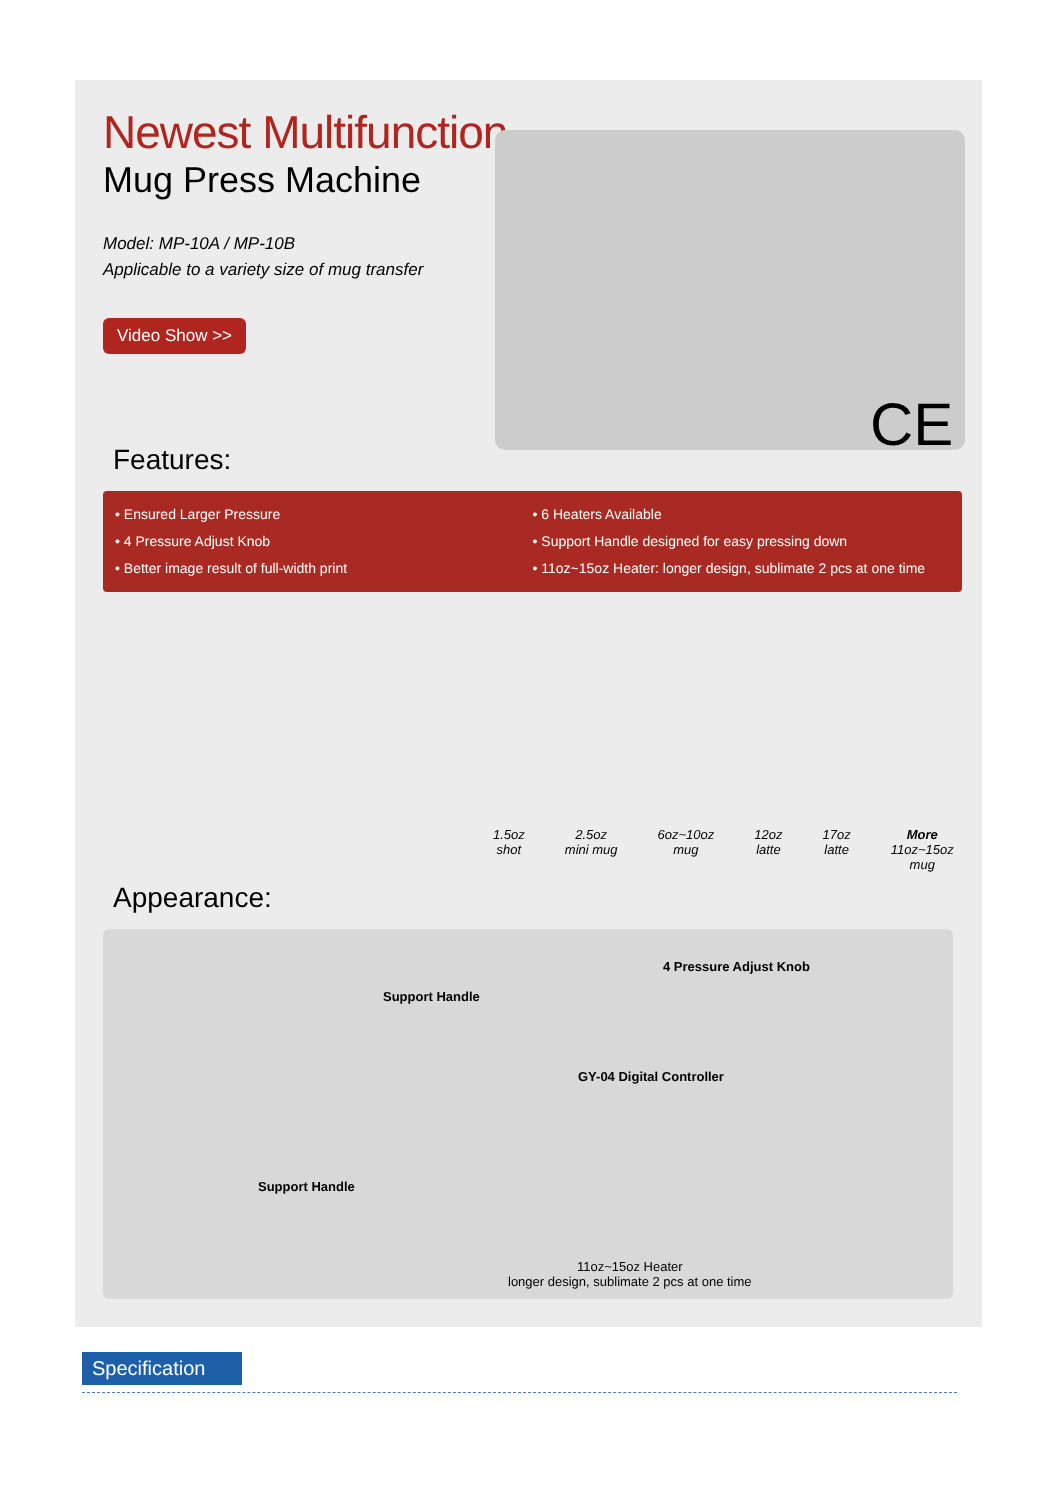Newest Multifunction
Mug Press Machine
Model: MP-10A / MP-10B
Applicable to a variety size of mug transfer
Video Show >>
CE
Features:
• Ensured Larger Pressure
• 4 Pressure Adjust Knob
• Better image result of full-width print
• 6 Heaters Available
• Support Handle designed for easy pressing down
• 11oz~15oz Heater: longer design, sublimate 2 pcs at one time
1.5oz
shot
2.5oz
mini mug
6oz~10oz
mug
12oz
latte
17oz
latte
More
11oz~15oz
mug
Appearance:
4 Pressure Adjust Knob
Support Handle
GY-04 Digital Controller
Support Handle
11oz~15oz Heater
longer design, sublimate 2 pcs at one time
Specification